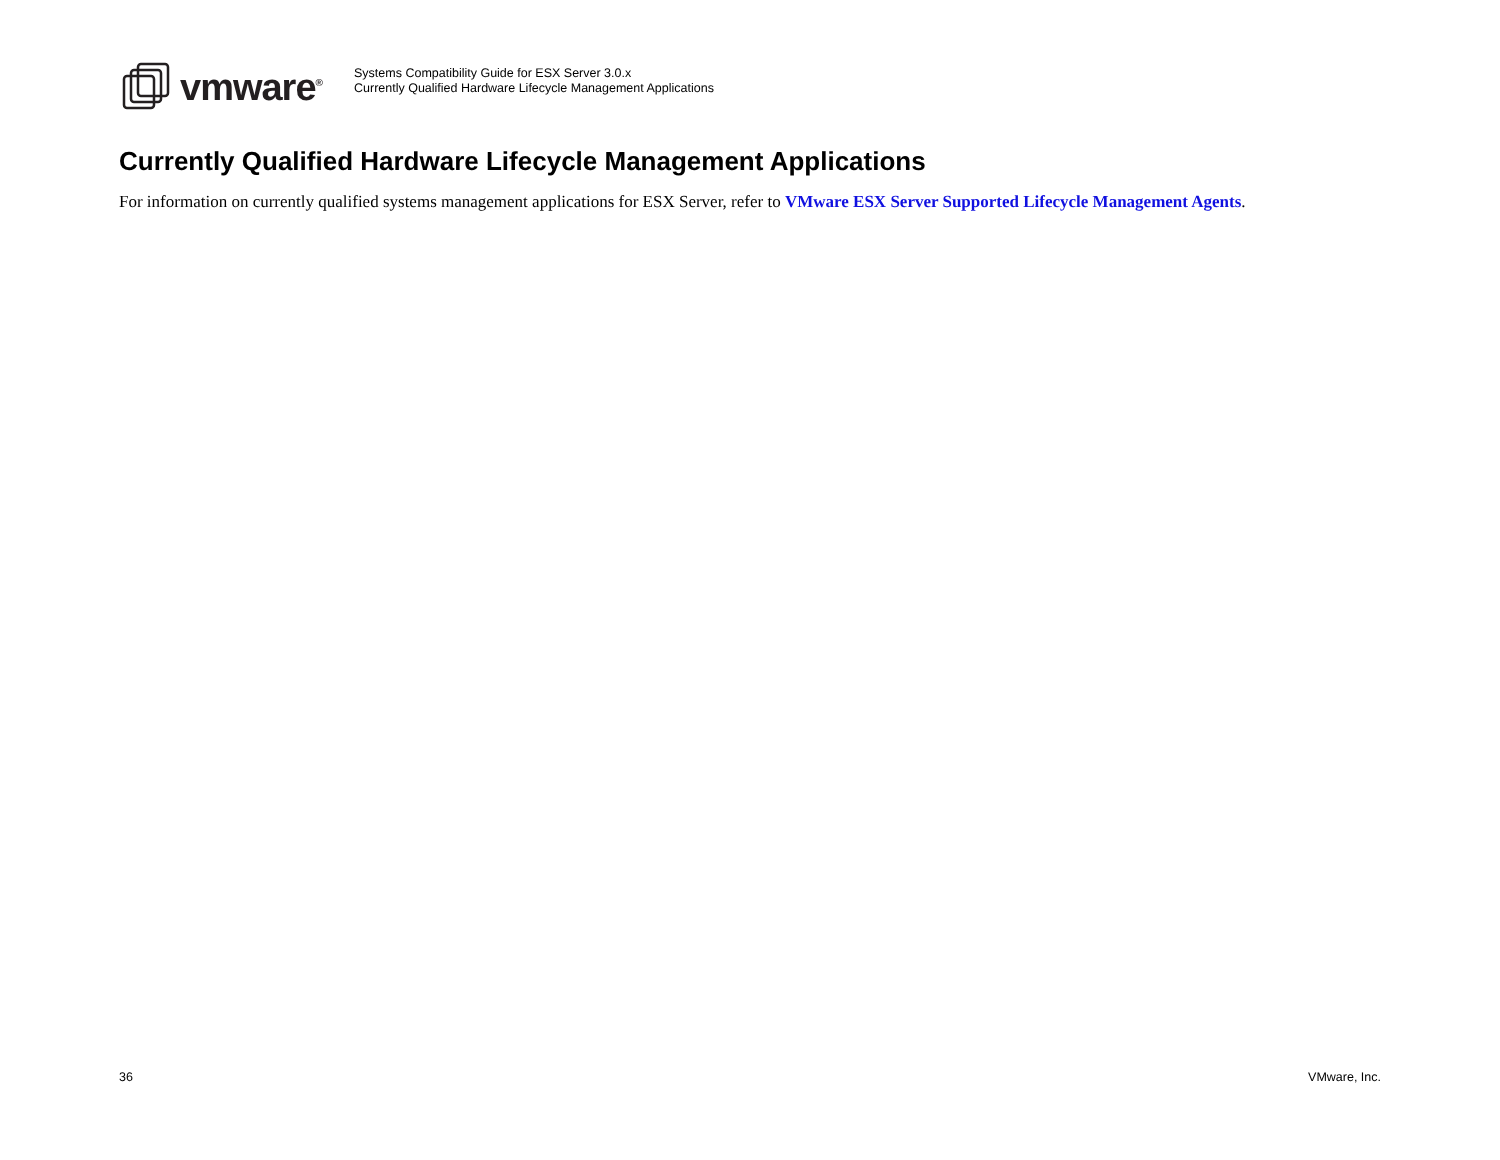vmware<sup>®</sup>
Systems Compatibility Guide for ESX Server 3.0.x
Currently Qualified Hardware Lifecycle Management Applications
Currently Qualified Hardware Lifecycle Management Applications
For information on currently qualified systems management applications for ESX Server, refer to VMware ESX Server Supported Lifecycle Management Agents.
36 VMware, Inc.